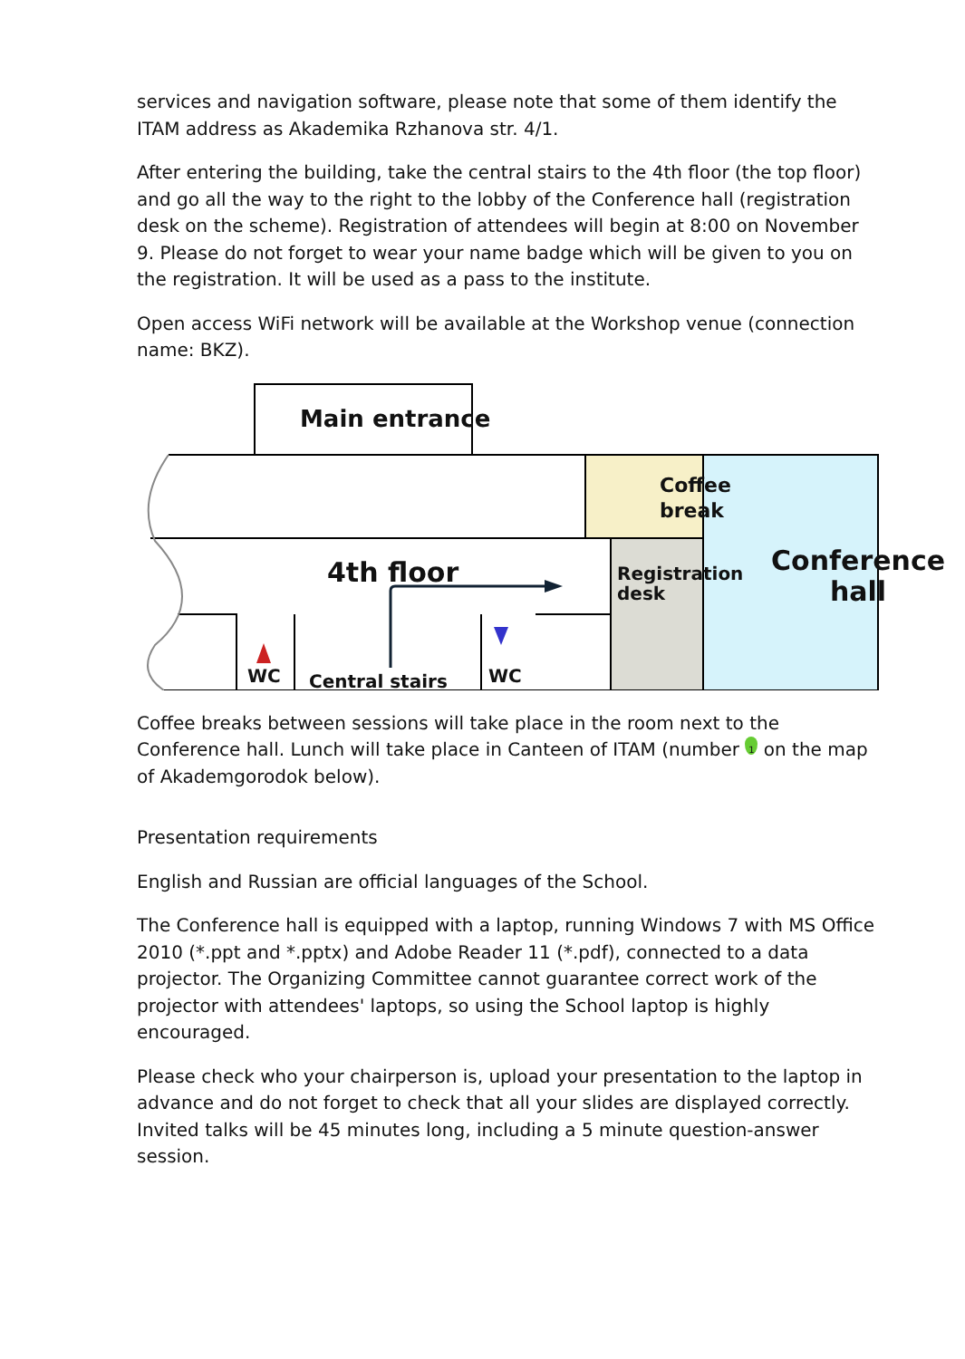services and navigation software, please note that some of them identify the ITAM address as Akademika Rzhanova str. 4/1.
After entering the building, take the central stairs to the 4th floor (the top floor) and go all the way to the right to the lobby of the Conference hall (registration desk on the scheme). Registration of attendees will begin at 8:00 on November 9. Please do not forget to wear your name badge which will be given to you on the registration. It will be used as a pass to the institute.
Open access WiFi network will be available at the Workshop venue (connection name: BKZ).
Main entrance
Coffee
break
4th floor
Conference
hall
Registration desk
WC WC
Central stairs
Coffee breaks between sessions will take place in the room next to the Conference hall. Lunch will take place in Canteen of ITAM (number 1 on the map of Akademgorodok below).
Presentation requirements
English and Russian are official languages of the School.
The Conference hall is equipped with a laptop, running Windows 7 with MS Office 2010 (*.ppt and *.pptx) and Adobe Reader 11 (*.pdf), connected to a data projector. The Organizing Committee cannot guarantee correct work of the projector with attendees' laptops, so using the School laptop is highly encouraged.
Please check who your chairperson is, upload your presentation to the laptop in advance and do not forget to check that all your slides are displayed correctly. Invited talks will be 45 minutes long, including a 5 minute question-answer session.